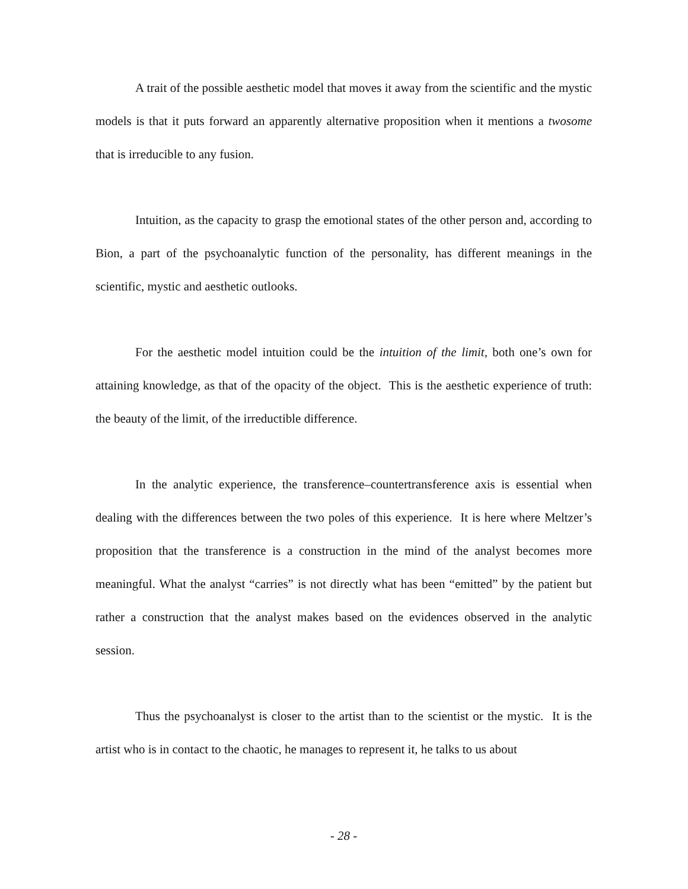A trait of the possible aesthetic model that moves it away from the scientific and the mystic models is that it puts forward an apparently alternative proposition when it mentions a twosome that is irreducible to any fusion.
Intuition, as the capacity to grasp the emotional states of the other person and, according to Bion, a part of the psychoanalytic function of the personality, has different meanings in the scientific, mystic and aesthetic outlooks.
For the aesthetic model intuition could be the intuition of the limit, both one’s own for attaining knowledge, as that of the opacity of the object. This is the aesthetic experience of truth: the beauty of the limit, of the irreductible difference.
In the analytic experience, the transference–countertransference axis is essential when dealing with the differences between the two poles of this experience. It is here where Meltzer’s proposition that the transference is a construction in the mind of the analyst becomes more meaningful. What the analyst “carries” is not directly what has been “emitted” by the patient but rather a construction that the analyst makes based on the evidences observed in the analytic session.
Thus the psychoanalyst is closer to the artist than to the scientist or the mystic. It is the artist who is in contact to the chaotic, he manages to represent it, he talks to us about
- 28 -